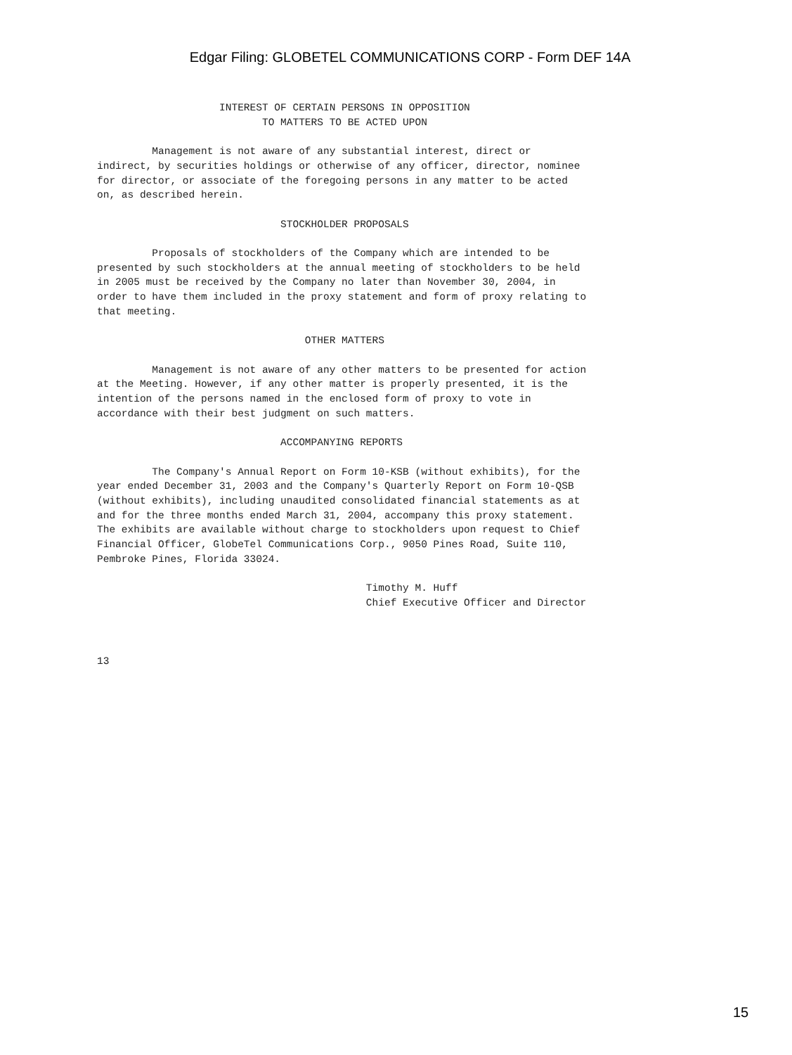Edgar Filing: GLOBETEL COMMUNICATIONS CORP - Form DEF 14A
                    INTEREST OF CERTAIN PERSONS IN OPPOSITION
                           TO MATTERS TO BE ACTED UPON

         Management is not aware of any substantial interest, direct or
indirect, by securities holdings or otherwise of any officer, director, nominee
for director, or associate of the foregoing persons in any matter to be acted
on, as described herein.

                              STOCKHOLDER PROPOSALS

         Proposals of stockholders of the Company which are intended to be
presented by such stockholders at the annual meeting of stockholders to be held
in 2005 must be received by the Company no later than November 30, 2004, in
order to have them included in the proxy statement and form of proxy relating to
that meeting.

                                  OTHER MATTERS

         Management is not aware of any other matters to be presented for action
at the Meeting. However, if any other matter is properly presented, it is the
intention of the persons named in the enclosed form of proxy to vote in
accordance with their best judgment on such matters.

                              ACCOMPANYING REPORTS

         The Company's Annual Report on Form 10-KSB (without exhibits), for the
year ended December 31, 2003 and the Company's Quarterly Report on Form 10-QSB
(without exhibits), including unaudited consolidated financial statements as at
and for the three months ended March 31, 2004, accompany this proxy statement.
The exhibits are available without charge to stockholders upon request to Chief
Financial Officer, GlobeTel Communications Corp., 9050 Pines Road, Suite 110,
Pembroke Pines, Florida 33024.

                                            Timothy M. Huff
                                            Chief Executive Officer and Director



13
15